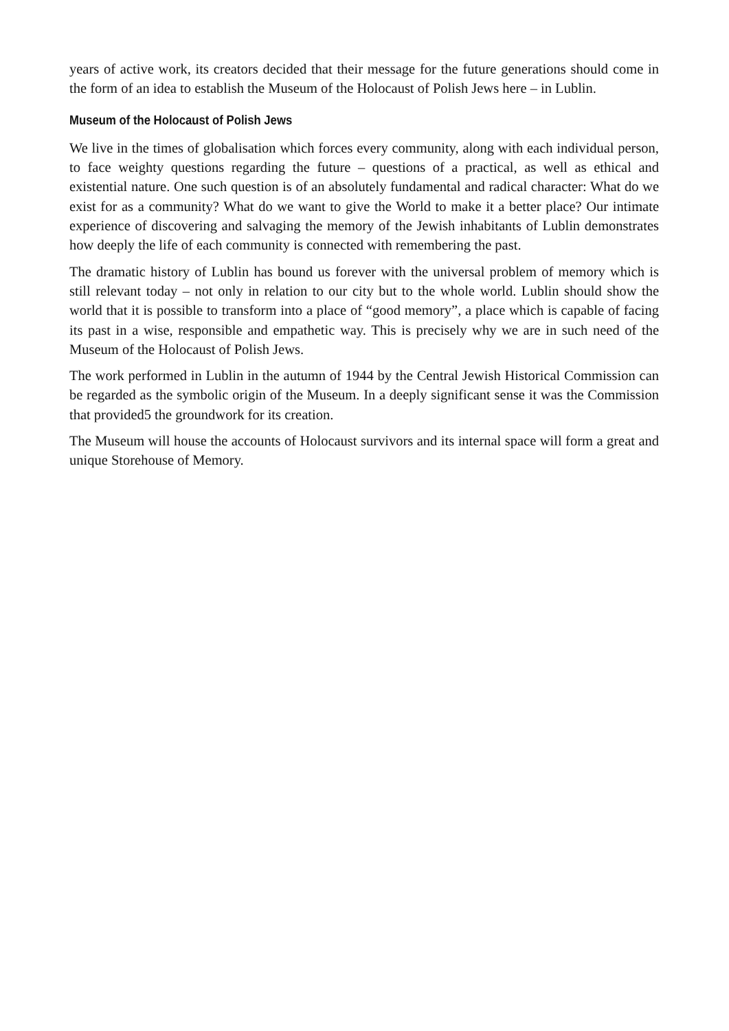years of active work, its creators decided that their message for the future generations should come in the form of an idea to establish the Museum of the Holocaust of Polish Jews here – in Lublin.
Museum of the Holocaust of Polish Jews
We live in the times of globalisation which forces every community, along with each individual person, to face weighty questions regarding the future – questions of a practical, as well as ethical and existential nature. One such question is of an absolutely fundamental and radical character: What do we exist for as a community? What do we want to give the World to make it a better place? Our intimate experience of discovering and salvaging the memory of the Jewish inhabitants of Lublin demonstrates how deeply the life of each community is connected with remembering the past.
The dramatic history of Lublin has bound us forever with the universal problem of memory which is still relevant today – not only in relation to our city but to the whole world. Lublin should show the world that it is possible to transform into a place of “good memory”, a place which is capable of facing its past in a wise, responsible and empathetic way. This is precisely why we are in such need of the Museum of the Holocaust of Polish Jews.
The work performed in Lublin in the autumn of 1944 by the Central Jewish Historical Commission can be regarded as the symbolic origin of the Museum. In a deeply significant sense it was the Commission that provided5 the groundwork for its creation.
The Museum will house the accounts of Holocaust survivors and its internal space will form a great and unique Storehouse of Memory.